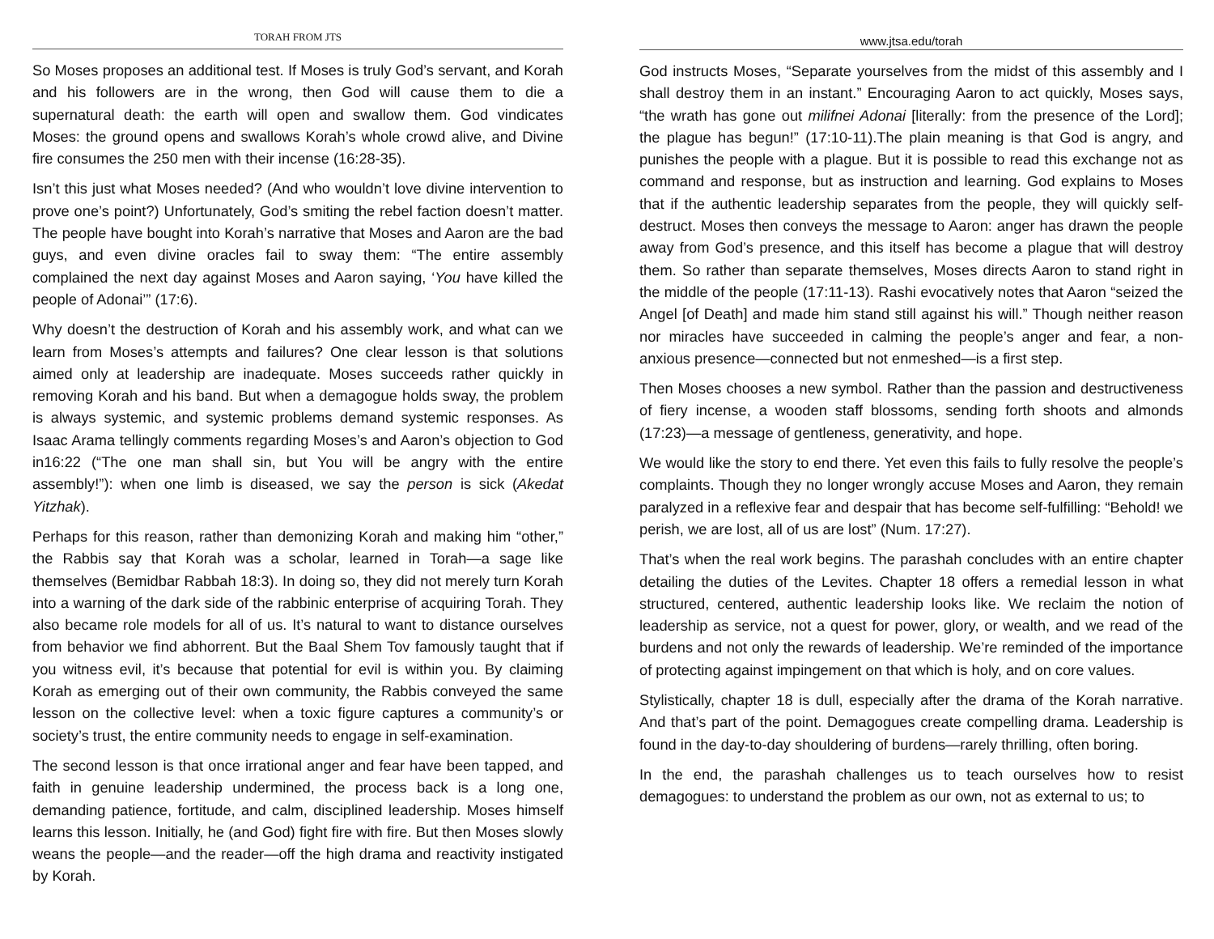TORAH FROM JTS
So Moses proposes an additional test. If Moses is truly God’s servant, and Korah and his followers are in the wrong, then God will cause them to die a supernatural death: the earth will open and swallow them. God vindicates Moses: the ground opens and swallows Korah’s whole crowd alive, and Divine fire consumes the 250 men with their incense (16:28-35).
Isn’t this just what Moses needed? (And who wouldn’t love divine intervention to prove one’s point?) Unfortunately, God’s smiting the rebel faction doesn’t matter. The people have bought into Korah’s narrative that Moses and Aaron are the bad guys, and even divine oracles fail to sway them: “The entire assembly complained the next day against Moses and Aaron saying, ‘You have killed the people of Adonai’” (17:6).
Why doesn’t the destruction of Korah and his assembly work, and what can we learn from Moses’s attempts and failures? One clear lesson is that solutions aimed only at leadership are inadequate. Moses succeeds rather quickly in removing Korah and his band. But when a demagogue holds sway, the problem is always systemic, and systemic problems demand systemic responses. As Isaac Arama tellingly comments regarding Moses’s and Aaron’s objection to God in16:22 (“The one man shall sin, but You will be angry with the entire assembly!”): when one limb is diseased, we say the person is sick (Akedat Yitzhak).
Perhaps for this reason, rather than demonizing Korah and making him “other,” the Rabbis say that Korah was a scholar, learned in Torah—a sage like themselves (Bemidbar Rabbah 18:3). In doing so, they did not merely turn Korah into a warning of the dark side of the rabbinic enterprise of acquiring Torah. They also became role models for all of us. It’s natural to want to distance ourselves from behavior we find abhorrent. But the Baal Shem Tov famously taught that if you witness evil, it’s because that potential for evil is within you. By claiming Korah as emerging out of their own community, the Rabbis conveyed the same lesson on the collective level: when a toxic figure captures a community’s or society’s trust, the entire community needs to engage in self-examination.
The second lesson is that once irrational anger and fear have been tapped, and faith in genuine leadership undermined, the process back is a long one, demanding patience, fortitude, and calm, disciplined leadership. Moses himself learns this lesson. Initially, he (and God) fight fire with fire. But then Moses slowly weans the people—and the reader—off the high drama and reactivity instigated by Korah.
www.jtsa.edu/torah
God instructs Moses, “Separate yourselves from the midst of this assembly and I shall destroy them in an instant.” Encouraging Aaron to act quickly, Moses says, “the wrath has gone out milifnei Adonai [literally: from the presence of the Lord]; the plague has begun!” (17:10-11).The plain meaning is that God is angry, and punishes the people with a plague. But it is possible to read this exchange not as command and response, but as instruction and learning. God explains to Moses that if the authentic leadership separates from the people, they will quickly self-destruct. Moses then conveys the message to Aaron: anger has drawn the people away from God’s presence, and this itself has become a plague that will destroy them. So rather than separate themselves, Moses directs Aaron to stand right in the middle of the people (17:11-13). Rashi evocatively notes that Aaron “seized the Angel [of Death] and made him stand still against his will.” Though neither reason nor miracles have succeeded in calming the people’s anger and fear, a non-anxious presence—connected but not enmeshed—is a first step.
Then Moses chooses a new symbol. Rather than the passion and destructiveness of fiery incense, a wooden staff blossoms, sending forth shoots and almonds (17:23)—a message of gentleness, generativity, and hope.
We would like the story to end there. Yet even this fails to fully resolve the people’s complaints. Though they no longer wrongly accuse Moses and Aaron, they remain paralyzed in a reflexive fear and despair that has become self-fulfilling: “Behold! we perish, we are lost, all of us are lost” (Num. 17:27).
That’s when the real work begins. The parashah concludes with an entire chapter detailing the duties of the Levites. Chapter 18 offers a remedial lesson in what structured, centered, authentic leadership looks like. We reclaim the notion of leadership as service, not a quest for power, glory, or wealth, and we read of the burdens and not only the rewards of leadership. We’re reminded of the importance of protecting against impingement on that which is holy, and on core values.
Stylistically, chapter 18 is dull, especially after the drama of the Korah narrative. And that’s part of the point. Demagogues create compelling drama. Leadership is found in the day-to-day shouldering of burdens—rarely thrilling, often boring.
In the end, the parashah challenges us to teach ourselves how to resist demagogues: to understand the problem as our own, not as external to us; to